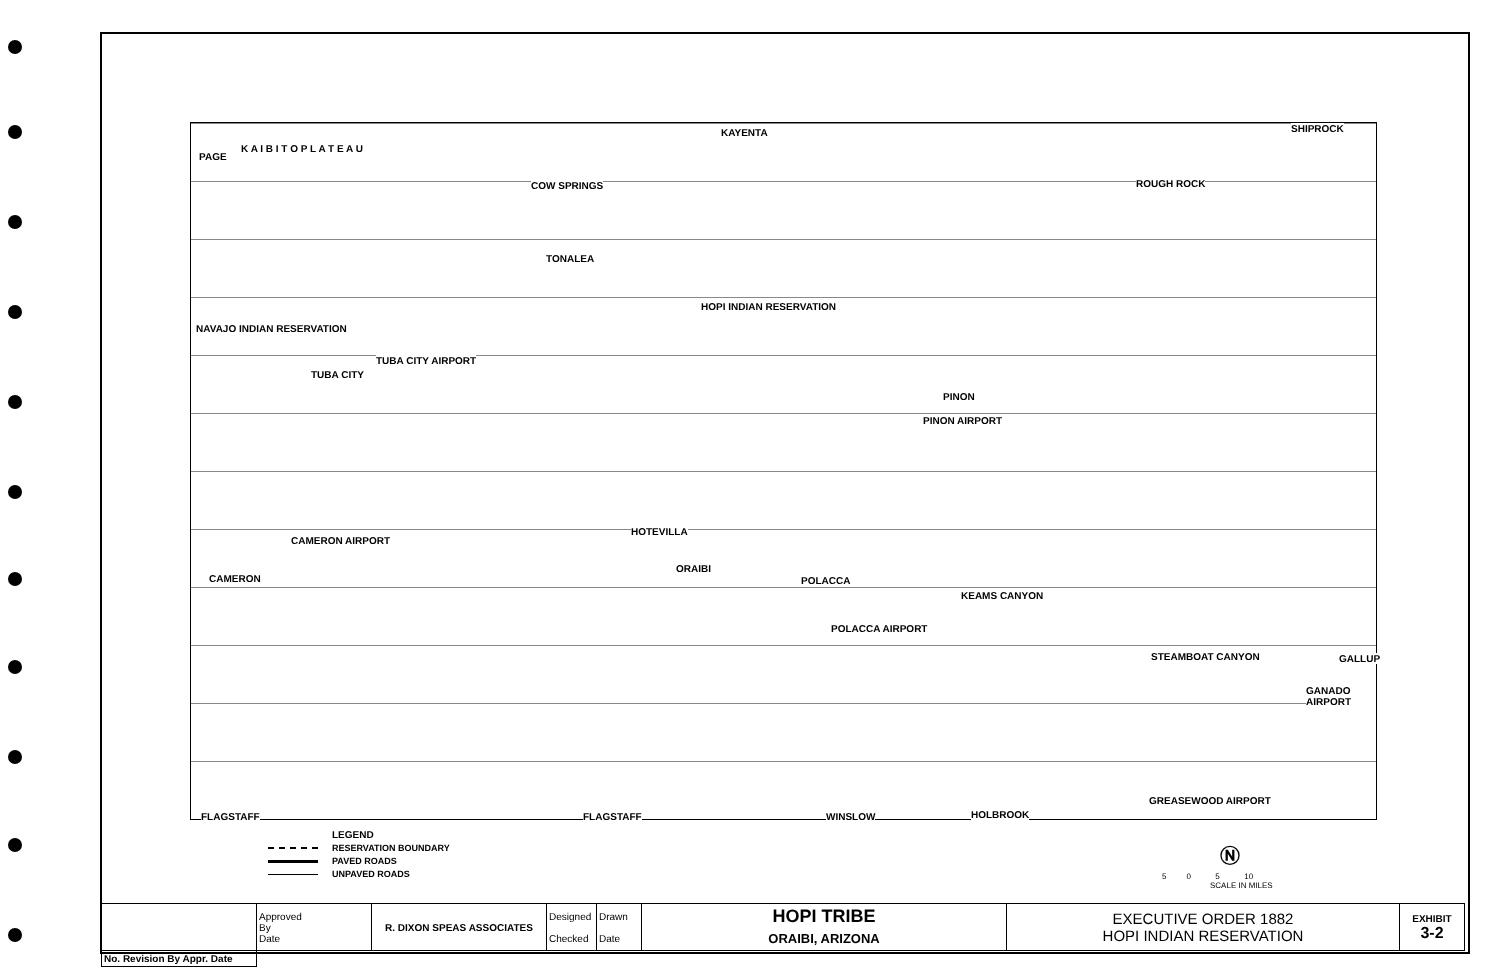PAGE
K A I B I T O P L A T E A U
KAYENTA SHIPROCK
COW SPRINGS ROUGH ROCK
TONALEA
HOPI INDIAN RESERVATION
NAVAJO INDIAN RESERVATION
TUBA CITY AIRPORT
TUBA CITY
PINON
PINON AIRPORT
HOTEVILLA
CAMERON AIRPORT
ORAIBI
CAMERON POLACCA
KEAMS CANYON
POLACCA AIRPORT
STEAMBOAT CANYON GALLUP
GANADO AIRPORT
GREASEWOOD AIRPORT
FLAGSTAFF FLAGSTAFF WINSLOW HOLBROOK
LEGEND
RESERVATION BOUNDARY
PAVED ROADS
UNPAVED ROADS
Ⓝ
5 0 5 10
SCALE IN MILES
| | Approved By Date | R. DIXON SPEAS ASSOCIATES | Designed Checked | Drawn Date | HOPI TRIBE ORAIBI, ARIZONA | EXECUTIVE ORDER 1882 HOPI INDIAN RESERVATION | EXHIBIT 3-2 |
| No. Revision By Appr. Date | | | | | | | |